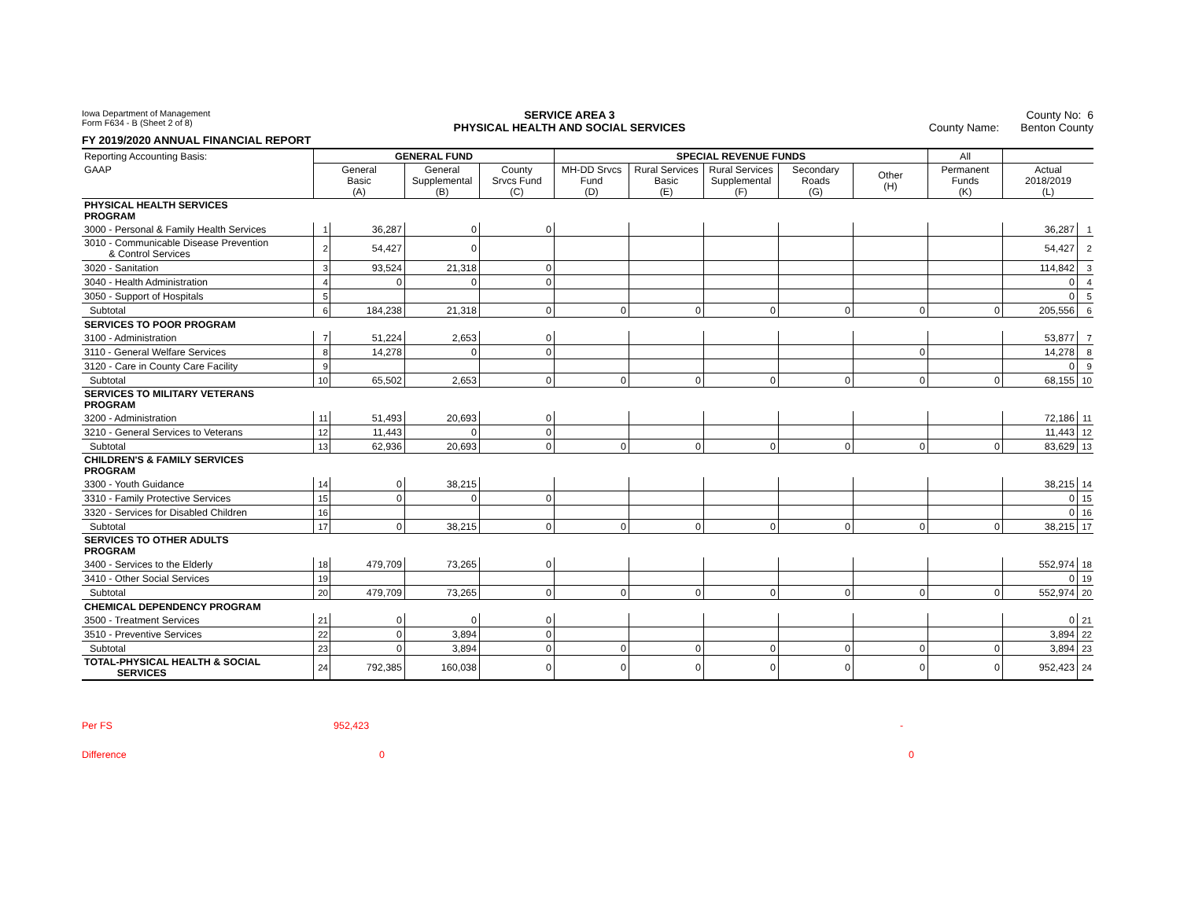Iowa Department of Management
Form F634 - B (Sheet 2 of 8)
SERVICE AREA 3
PHYSICAL HEALTH AND SOCIAL SERVICES
County No: 6
County Name: Benton County
FY 2019/2020 ANNUAL FINANCIAL REPORT
| Reporting Accounting Basis: | GENERAL FUND | | | | SPECIAL REVENUE FUNDS | | | | | All | | |
| --- | --- | --- | --- | --- | --- | --- | --- | --- | --- | --- | --- | --- |
| GAAP | General Basic (A) | | General Supplemental (B) | County Srvcs Fund (C) | MH-DD Srvcs Fund (D) | Rural Services Basic (E) | Rural Services Supplemental (F) | Secondary Roads (G) | Other (H) | Permanent Funds (K) | Actual 2018/2019 (L) | |
| PHYSICAL HEALTH SERVICES PROGRAM | | | | | | | | | | | | |
| 3000 - Personal & Family Health Services | 1 | 36,287 | 0 | 0 | | | | | | | 36,287 | 1 |
| 3010 - Communicable Disease Prevention & Control Services | 2 | 54,427 | 0 | | | | | | | | 54,427 | 2 |
| 3020 - Sanitation | 3 | 93,524 | 21,318 | 0 | | | | | | | 114,842 | 3 |
| 3040 - Health Administration | 4 | 0 | 0 | 0 | | | | | | | 0 | 4 |
| 3050 - Support of Hospitals | 5 | | | | | | | | | | 0 | 5 |
| Subtotal | 6 | 184,238 | 21,318 | 0 | 0 | 0 | 0 | 0 | 0 | 0 | 205,556 | 6 |
| SERVICES TO POOR PROGRAM | | | | | | | | | | | | |
| 3100 - Administration | 7 | 51,224 | 2,653 | 0 | | | | | | | 53,877 | 7 |
| 3110 - General Welfare Services | 8 | 14,278 | 0 | 0 | | | | | 0 | | 14,278 | 8 |
| 3120 - Care in County Care Facility | 9 | | | | | | | | | | 0 | 9 |
| Subtotal | 10 | 65,502 | 2,653 | 0 | 0 | 0 | 0 | 0 | 0 | 0 | 68,155 | 10 |
| SERVICES TO MILITARY VETERANS PROGRAM | | | | | | | | | | | | |
| 3200 - Administration | 11 | 51,493 | 20,693 | 0 | | | | | | | 72,186 | 11 |
| 3210 - General Services to Veterans | 12 | 11,443 | 0 | 0 | | | | | | | 11,443 | 12 |
| Subtotal | 13 | 62,936 | 20,693 | 0 | 0 | 0 | 0 | 0 | 0 | 0 | 83,629 | 13 |
| CHILDREN'S & FAMILY SERVICES PROGRAM | | | | | | | | | | | | |
| 3300 - Youth Guidance | 14 | 0 | 38,215 | | | | | | | | 38,215 | 14 |
| 3310 - Family Protective Services | 15 | 0 | 0 | 0 | | | | | | | 0 | 15 |
| 3320 - Services for Disabled Children | 16 | | | | | | | | | | 0 | 16 |
| Subtotal | 17 | 0 | 38,215 | 0 | 0 | 0 | 0 | 0 | 0 | 0 | 38,215 | 17 |
| SERVICES TO OTHER ADULTS PROGRAM | | | | | | | | | | | | |
| 3400 - Services to the Elderly | 18 | 479,709 | 73,265 | 0 | | | | | | | 552,974 | 18 |
| 3410 - Other Social Services | 19 | | | | | | | | | | 0 | 19 |
| Subtotal | 20 | 479,709 | 73,265 | 0 | 0 | 0 | 0 | 0 | 0 | 0 | 552,974 | 20 |
| CHEMICAL DEPENDENCY PROGRAM | | | | | | | | | | | | |
| 3500 - Treatment Services | 21 | 0 | 0 | 0 | | | | | | | 0 | 21 |
| 3510 - Preventive Services | 22 | 0 | 3,894 | 0 | | | | | | | 3,894 | 22 |
| Subtotal | 23 | 0 | 3,894 | 0 | 0 | 0 | 0 | 0 | 0 | 0 | 3,894 | 23 |
| TOTAL-PHYSICAL HEALTH & SOCIAL SERVICES | 24 | 792,385 | 160,038 | 0 | 0 | 0 | 0 | 0 | 0 | 0 | 952,423 | 24 |
Per FS 952,423 -
Difference 0 0